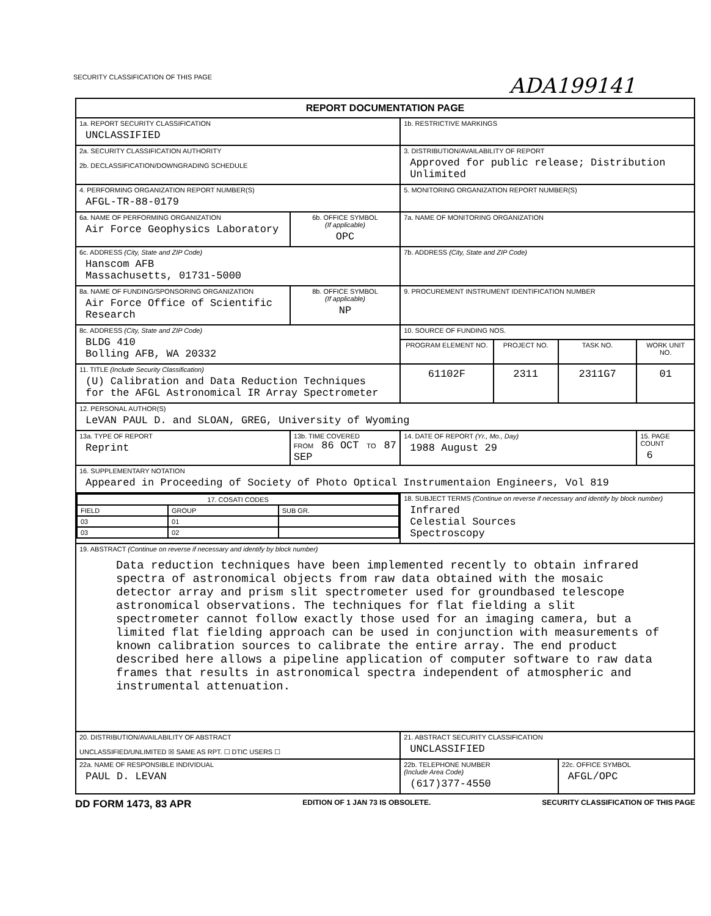SECURITY CLASSIFICATION OF THIS PAGE ADA199141
| REPORT DOCUMENTATION PAGE | | | | | |
| --- | --- | --- | --- | --- | --- |
| 1a. REPORT SECURITY CLASSIFICATION UNCLASSIFIED | | 1b. RESTRICTIVE MARKINGS | | | |
| 2a. SECURITY CLASSIFICATION AUTHORITY 2b. DECLASSIFICATION/DOWNGRADING SCHEDULE | | 3. DISTRIBUTION/AVAILABILITY OF REPORT Approved for public release; Distribution Unlimited | | | |
| 4. PERFORMING ORGANIZATION REPORT NUMBER(S) AFGL-TR-88-0179 | | 5. MONITORING ORGANIZATION REPORT NUMBER(S) | | | |
| 6a. NAME OF PERFORMING ORGANIZATION Air Force Geophysics Laboratory | 6b. OFFICE SYMBOL (If applicable) OPC | 7a. NAME OF MONITORING ORGANIZATION | | | |
| 6c. ADDRESS (City, State and ZIP Code) Hanscom AFB Massachusetts, 01731-5000 | | 7b. ADDRESS (City, State and ZIP Code) | | | |
| 8a. NAME OF FUNDING/SPONSORING ORGANIZATION Air Force Office of Scientific Research | 8b. OFFICE SYMBOL (If applicable) NP | 9. PROCUREMENT INSTRUMENT IDENTIFICATION NUMBER | | | |
| 8c. ADDRESS (City, State and ZIP Code) BLDG 410 Bolling AFB, WA 20332 | | 10. SOURCE OF FUNDING NOS. | | | |
| | | PROGRAM ELEMENT NO. | PROJECT NO. | TASK NO. | WORK UNIT NO. |
| 11. TITLE (Include Security Classification) (U) Calibration and Data Reduction Techniques for the AFGL Astronomical IR Array Spectrometer | | 61102F | 2311 | 2311G7 | 01 |
| 12. PERSONAL AUTHOR(S) LeVAN PAUL D. and SLOAN, GREG, University of Wyoming | | | | | |
| 13a. TYPE OF REPORT Reprint | 13b. TIME COVERED FROM 86 OCT TO 87 SEP | 14. DATE OF REPORT (Yr., Mo., Day) 1988 August 29 | | | 15. PAGE COUNT 6 |
| 16. SUPPLEMENTARY NOTATION Appeared in Proceeding of Society of Photo Optical Instrumentaion Engineers, Vol 819 | | | | | |
| / 17. COSATI CODES / / / / FIELD / GROUP / SUB GR. / / 03 / 01 / / / 03 / 02 / / | | 18. SUBJECT TERMS (Continue on reverse if necessary and identify by block number) Infrared Celestial Sources Spectroscopy | | | |
| 19. ABSTRACT (Continue on reverse if necessary and identify by block number) Data reduction techniques have been implemented recently to obtain infrared spectra of astronomical objects from raw data obtained with the mosaic detector array and prism slit spectrometer used for groundbased telescope astronomical observations. The techniques for flat fielding a slit spectrometer cannot follow exactly those used for an imaging camera, but a limited flat fielding approach can be used in conjunction with measurements of known calibration sources to calibrate the entire array. The end product described here allows a pipeline application of computer software to raw data frames that results in astronomical spectra independent of atmospheric and instrumental attenuation. | | | | | |
| 20. DISTRIBUTION/AVAILABILITY OF ABSTRACT UNCLASSIFIED/UNLIMITED ☒ SAME AS RPT. ☐ DTIC USERS ☐ | | 21. ABSTRACT SECURITY CLASSIFICATION UNCLASSIFIED | | | |
| 22a. NAME OF RESPONSIBLE INDIVIDUAL PAUL D. LEVAN | | 22b. TELEPHONE NUMBER (Include Area Code) (617)377-4550 | | 22c. OFFICE SYMBOL AFGL/OPC | |
DD FORM 1473, 83 APR EDITION OF 1 JAN 73 IS OBSOLETE. SECURITY CLASSIFICATION OF THIS PAGE